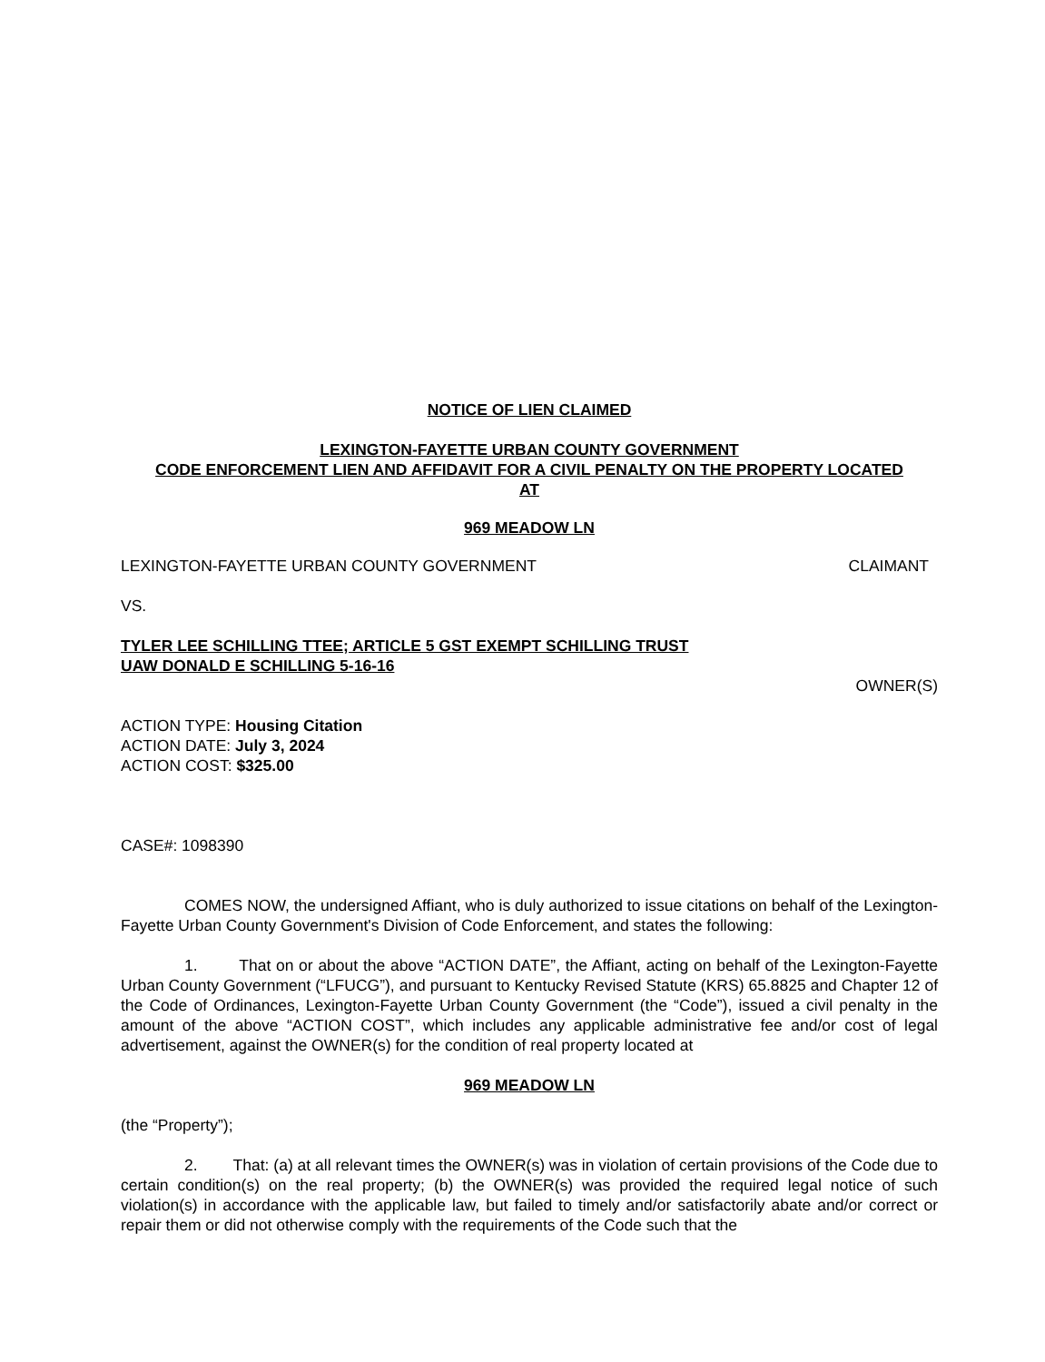NOTICE OF LIEN CLAIMED
LEXINGTON-FAYETTE URBAN COUNTY GOVERNMENT
CODE ENFORCEMENT LIEN AND AFFIDAVIT FOR A CIVIL PENALTY ON THE PROPERTY LOCATED
AT
969 MEADOW LN
LEXINGTON-FAYETTE URBAN COUNTY GOVERNMENT CLAIMANT
VS.
TYLER LEE SCHILLING TTEE; ARTICLE 5 GST EXEMPT SCHILLING TRUST
UAW DONALD E SCHILLING 5-16-16
OWNER(S)
ACTION TYPE: Housing Citation
ACTION DATE: July 3, 2024
ACTION COST: $325.00
CASE#: 1098390
COMES NOW, the undersigned Affiant, who is duly authorized to issue citations on behalf of the Lexington-Fayette Urban County Government's Division of Code Enforcement, and states the following:
1. That on or about the above “ACTION DATE”, the Affiant, acting on behalf of the Lexington-Fayette Urban County Government (“LFUCG”), and pursuant to Kentucky Revised Statute (KRS) 65.8825 and Chapter 12 of the Code of Ordinances, Lexington-Fayette Urban County Government (the “Code”), issued a civil penalty in the amount of the above “ACTION COST”, which includes any applicable administrative fee and/or cost of legal advertisement, against the OWNER(s) for the condition of real property located at
969 MEADOW LN
(the “Property”);
2. That: (a) at all relevant times the OWNER(s) was in violation of certain provisions of the Code due to certain condition(s) on the real property; (b) the OWNER(s) was provided the required legal notice of such violation(s) in accordance with the applicable law, but failed to timely and/or satisfactorily abate and/or correct or repair them or did not otherwise comply with the requirements of the Code such that the